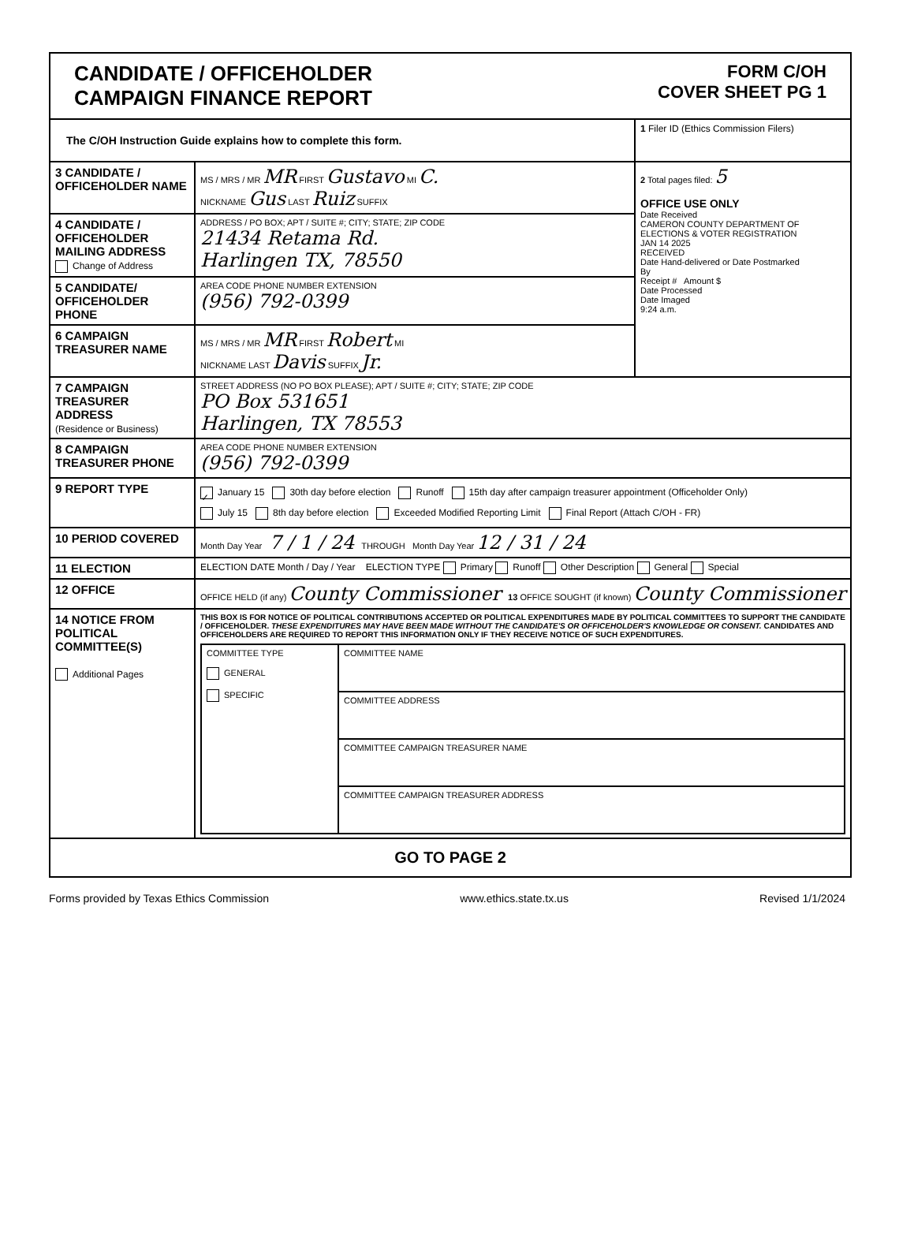| CANDIDATE / OFFICEHOLDER CAMPAIGN FINANCE REPORT FORM C/OH COVER SHEET PG 1 | | |
| The C/OH Instruction Guide explains how to complete this form. | | 1 Filer ID (Ethics Commission Filers) |
| 3 CANDIDATE / OFFICEHOLDER NAME | MS / MRS / MR MR FIRST Gustavo MI C. NICKNAME Gus LAST Ruiz SUFFIX | 2 Total pages filed: 5 OFFICE USE ONLY Date Received CAMERON COUNTY DEPARTMENT OF ELECTIONS & VOTER REGISTRATION JAN 14 2025 RECEIVED Date Hand-delivered or Date Postmarked By Receipt # Amount $ Date Processed Date Imaged 9:24 a.m. |
| 4 CANDIDATE / OFFICEHOLDER MAILING ADDRESS Change of Address | ADDRESS / PO BOX; APT / SUITE #; CITY; STATE; ZIP CODE 21434 Retama Rd. Harlingen TX, 78550 | |
| 5 CANDIDATE/ OFFICEHOLDER PHONE | AREA CODE PHONE NUMBER EXTENSION (956) 792-0399 | |
| 6 CAMPAIGN TREASURER NAME | MS / MRS / MR MR FIRST Robert MI NICKNAME LAST Davis SUFFIX Jr. | |
| 7 CAMPAIGN TREASURER ADDRESS (Residence or Business) | STREET ADDRESS (NO PO BOX PLEASE); APT / SUITE #; CITY; STATE; ZIP CODE PO Box 531651 Harlingen, TX 78553 | |
| 8 CAMPAIGN TREASURER PHONE | AREA CODE PHONE NUMBER EXTENSION (956) 792-0399 | |
| 9 REPORT TYPE | ✓ January 15 30th day before election Runoff 15th day after campaign treasurer appointment (Officeholder Only) July 15 8th day before election Exceeded Modified Reporting Limit Final Report (Attach C/OH - FR) | |
| 10 PERIOD COVERED | Month Day Year 7 / 1 / 24 THROUGH Month Day Year 12 / 31 / 24 | |
| 11 ELECTION | ELECTION DATE Month / Day / Year ELECTION TYPE Primary Runoff Other Description General Special | |
| 12 OFFICE | OFFICE HELD (if any) County Commissioner 13 OFFICE SOUGHT (if known) County Commissioner | |
| 14 NOTICE FROM POLITICAL COMMITTEE(S) Additional Pages | THIS BOX IS FOR NOTICE OF POLITICAL CONTRIBUTIONS ACCEPTED OR POLITICAL EXPENDITURES MADE BY POLITICAL COMMITTEES TO SUPPORT THE CANDIDATE / OFFICEHOLDER. THESE EXPENDITURES MAY HAVE BEEN MADE WITHOUT THE CANDIDATE'S OR OFFICEHOLDER'S KNOWLEDGE OR CONSENT. CANDIDATES AND OFFICEHOLDERS ARE REQUIRED TO REPORT THIS INFORMATION ONLY IF THEY RECEIVE NOTICE OF SUCH EXPENDITURES. / COMMITTEE TYPE GENERAL SPECIFIC / COMMITTEE NAME / / / COMMITTEE ADDRESS / / / COMMITTEE CAMPAIGN TREASURER NAME / / / COMMITTEE CAMPAIGN TREASURER ADDRESS / | |
| GO TO PAGE 2 | | |
Forms provided by Texas Ethics Commission www.ethics.state.tx.us Revised 1/1/2024